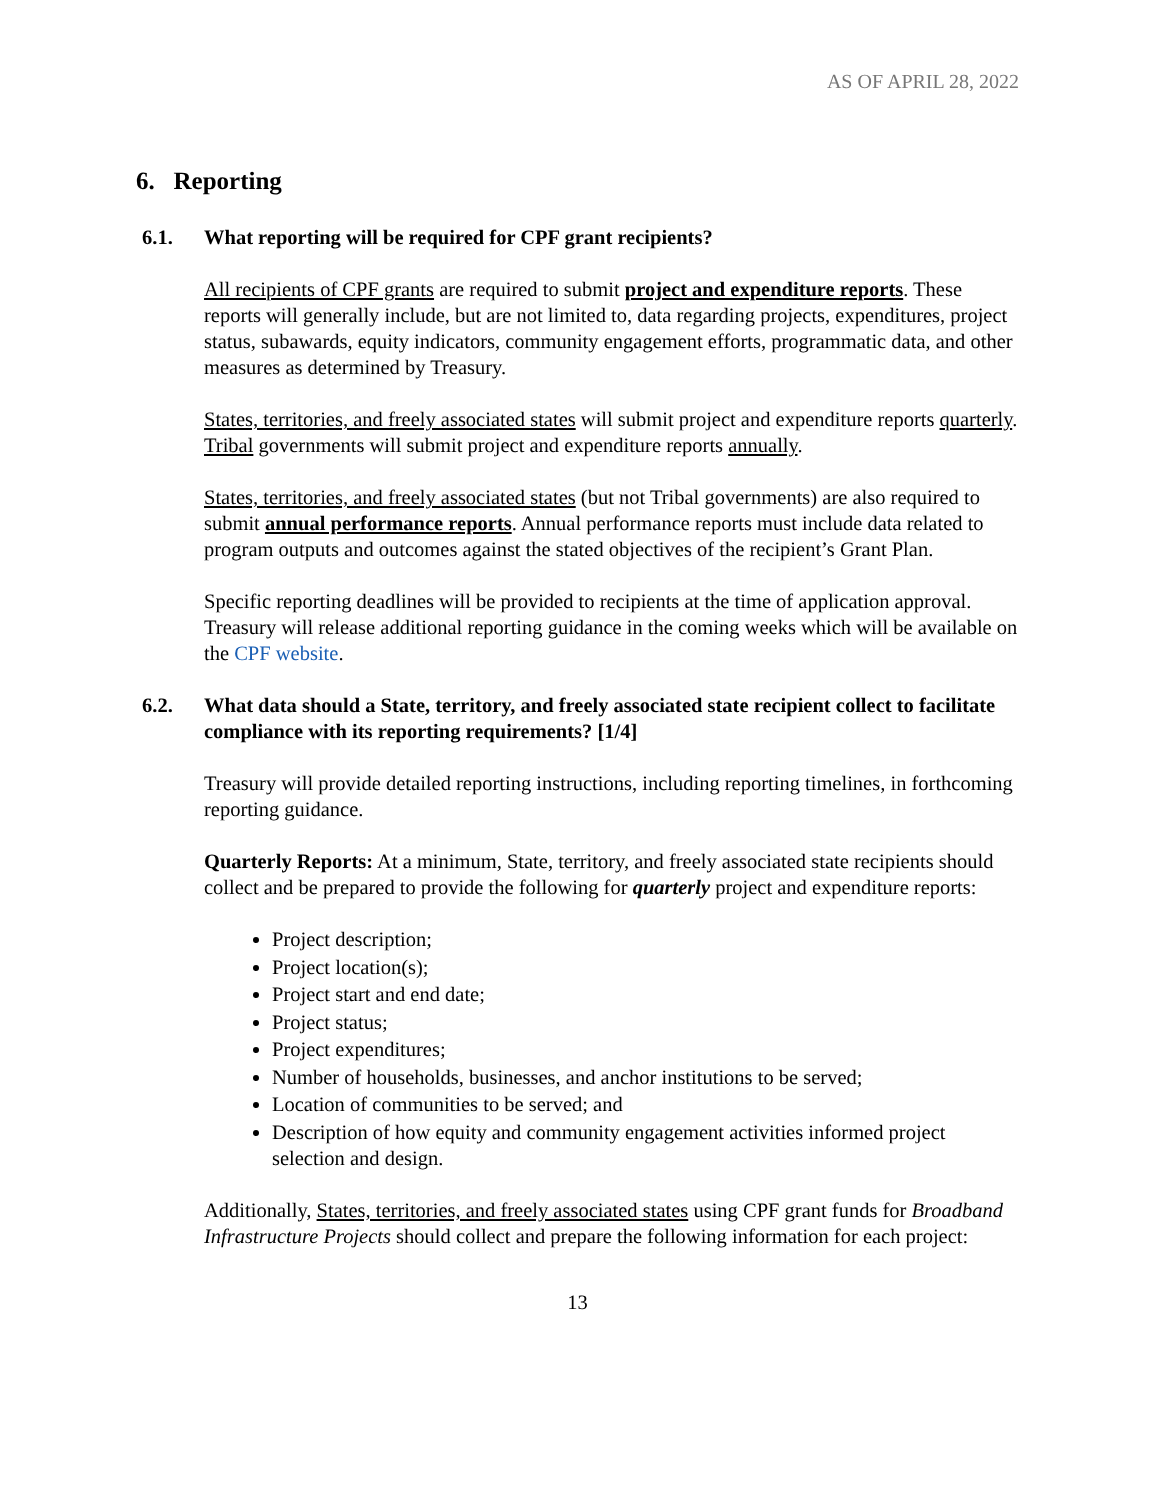AS OF APRIL 28, 2022
6. Reporting
6.1. What reporting will be required for CPF grant recipients?
All recipients of CPF grants are required to submit project and expenditure reports. These reports will generally include, but are not limited to, data regarding projects, expenditures, project status, subawards, equity indicators, community engagement efforts, programmatic data, and other measures as determined by Treasury.
States, territories, and freely associated states will submit project and expenditure reports quarterly. Tribal governments will submit project and expenditure reports annually.
States, territories, and freely associated states (but not Tribal governments) are also required to submit annual performance reports. Annual performance reports must include data related to program outputs and outcomes against the stated objectives of the recipient’s Grant Plan.
Specific reporting deadlines will be provided to recipients at the time of application approval. Treasury will release additional reporting guidance in the coming weeks which will be available on the CPF website.
6.2. What data should a State, territory, and freely associated state recipient collect to facilitate compliance with its reporting requirements? [1/4]
Treasury will provide detailed reporting instructions, including reporting timelines, in forthcoming reporting guidance.
Quarterly Reports: At a minimum, State, territory, and freely associated state recipients should collect and be prepared to provide the following for quarterly project and expenditure reports:
Project description;
Project location(s);
Project start and end date;
Project status;
Project expenditures;
Number of households, businesses, and anchor institutions to be served;
Location of communities to be served; and
Description of how equity and community engagement activities informed project selection and design.
Additionally, States, territories, and freely associated states using CPF grant funds for Broadband Infrastructure Projects should collect and prepare the following information for each project:
13